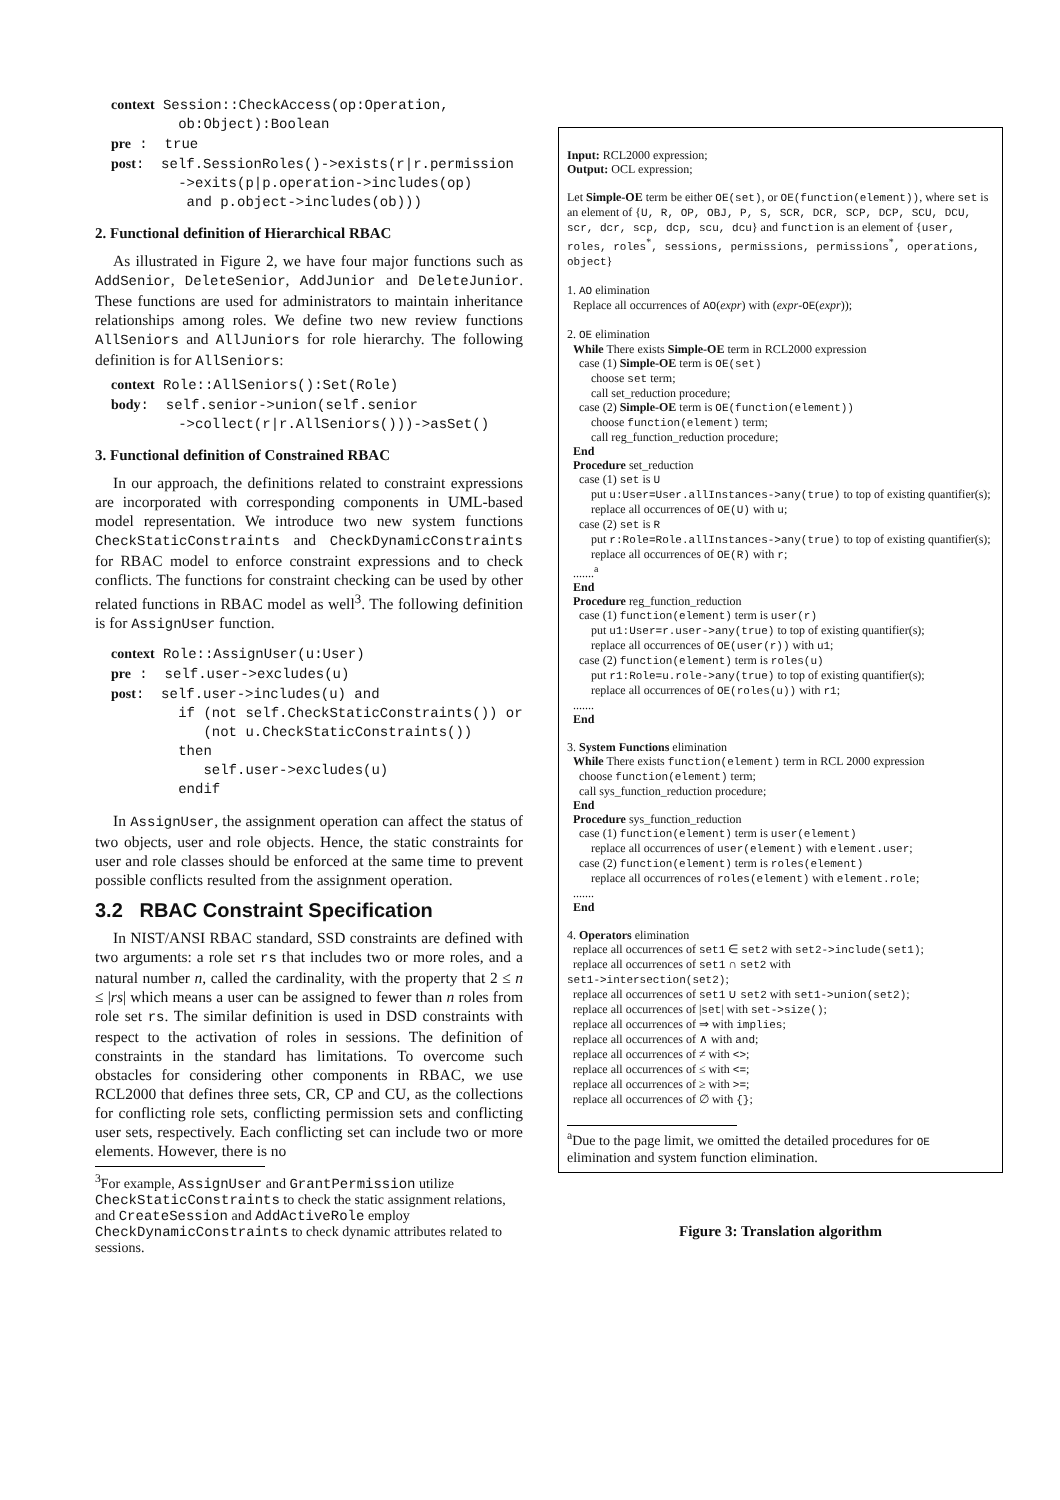context Session::CheckAccess(op:Operation,
        ob:Object):Boolean
pre :  true
post:  self.SessionRoles()->exists(r|r.permission
        ->exits(p|p.operation->includes(op)
         and p.object->includes(ob)))
2. Functional definition of Hierarchical RBAC
As illustrated in Figure 2, we have four major functions such as AddSenior, DeleteSenior, AddJunior and DeleteJunior. These functions are used for administrators to maintain inheritance relationships among roles. We define two new review functions AllSeniors and AllJuniors for role hierarchy. The following definition is for AllSeniors:
context Role::AllSeniors():Set(Role)
body:  self.senior->union(self.senior
        ->collect(r|r.AllSeniors()))->asSet()
3. Functional definition of Constrained RBAC
In our approach, the definitions related to constraint expressions are incorporated with corresponding components in UML-based model representation. We introduce two new system functions CheckStaticConstraints and CheckDynamicConstraints for RBAC model to enforce constraint expressions and to check conflicts. The functions for constraint checking can be used by other related functions in RBAC model as well<sup>3</sup>. The following definition is for AssignUser function.
context Role::AssignUser(u:User)
pre :  self.user->excludes(u)
post:  self.user->includes(u) and
        if (not self.CheckStaticConstraints()) or
           (not u.CheckStaticConstraints())
        then
           self.user->excludes(u)
        endif
In AssignUser, the assignment operation can affect the status of two objects, user and role objects. Hence, the static constraints for user and role classes should be enforced at the same time to prevent possible conflicts resulted from the assignment operation.
3.2 RBAC Constraint Specification
In NIST/ANSI RBAC standard, SSD constraints are defined with two arguments: a role set rs that includes two or more roles, and a natural number n, called the cardinality, with the property that 2 ≤ n ≤ |rs| which means a user can be assigned to fewer than n roles from role set rs. The similar definition is used in DSD constraints with respect to the activation of roles in sessions. The definition of constraints in the standard has limitations. To overcome such obstacles for considering other components in RBAC, we use RCL2000 that defines three sets, CR, CP and CU, as the collections for conflicting role sets, conflicting permission sets and conflicting user sets, respectively. Each conflicting set can include two or more elements. However, there is no
<sup>3</sup> For example, AssignUser and GrantPermission utilize CheckStaticConstraints to check the static assignment relations, and CreateSession and AddActiveRole employ CheckDynamicConstraints to check dynamic attributes related to sessions.
Input: RCL2000 expression;
Output: OCL expression;
Let Simple-OE term be either OE(set), or OE(function(element)), where set is an element of {U, R, OP, OBJ, P, S, SCR, DCR, SCP, DCP, SCU, DCU, scr, dcr, scp, dcp, scu, dcu} and function is an element of {user, roles, roles<sup>*</sup>, sessions, permissions, permissions<sup>*</sup>, operations, object}
1. AO elimination
Replace all occurrences of AO(expr) with (expr-OE(expr));
2. OE elimination
While There exists Simple-OE term in RCL2000 expression
case (1) Simple-OE term is OE(set)
choose set term;
call set_reduction procedure;
case (2) Simple-OE term is OE(function(element))
choose function(element) term;
call reg_function_reduction procedure;
End
Procedure set_reduction
case (1) set is U
put u:User=User.allInstances->any(true) to top of existing quantifier(s);
replace all occurrences of OE(U) with u;
case (2) set is R
put r:Role=Role.allInstances->any(true) to top of existing quantifier(s);
replace all occurrences of OE(R) with r;
.......<sup>a</sup>
End
Procedure reg_function_reduction
case (1) function(element) term is user(r)
put u1:User=r.user->any(true) to top of existing quantifier(s);
replace all occurrences of OE(user(r)) with u1;
case (2) function(element) term is roles(u)
put r1:Role=u.role->any(true) to top of existing quantifier(s);
replace all occurrences of OE(roles(u)) with r1;
.......
End
3. System Functions elimination
While There exists function(element) term in RCL 2000 expression
choose function(element) term;
call sys_function_reduction procedure;
End
Procedure sys_function_reduction
case (1) function(element) term is user(element)
replace all occurrences of user(element) with element.user;
case (2) function(element) term is roles(element)
replace all occurrences of roles(element) with element.role;
.......
End
4. Operators elimination
replace all occurrences of set1 ∈ set2 with set2->include(set1);
replace all occurrences of set1 ∩ set2 with
set1->intersection(set2);
replace all occurrences of set1 ∪ set2 with set1->union(set2);
replace all occurrences of |set| with set->size();
replace all occurrences of ⇒ with implies;
replace all occurrences of ∧ with and;
replace all occurrences of ≠ with <>;
replace all occurrences of ≤ with <=;
replace all occurrences of ≥ with >=;
replace all occurrences of ∅ with {};
<sup>a</sup> Due to the page limit, we omitted the detailed procedures for OE elimination and system function elimination.
Figure 3: Translation algorithm